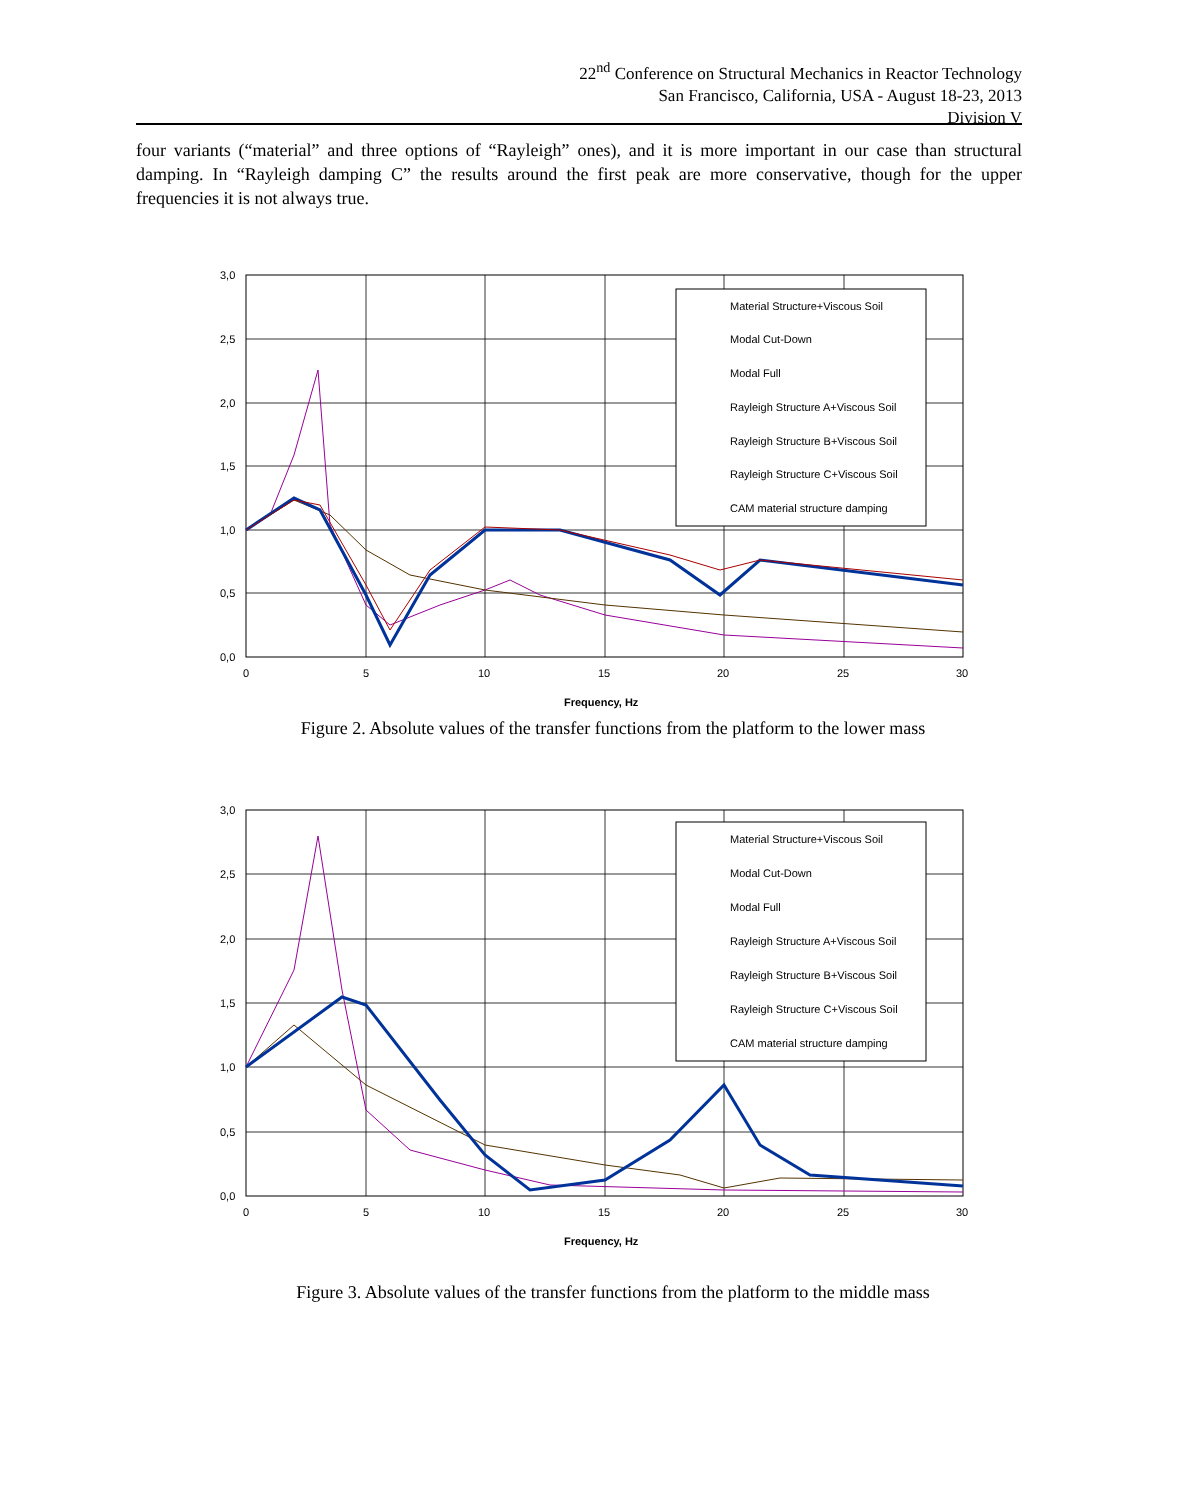22<sup>nd</sup> Conference on Structural Mechanics in Reactor Technology
San Francisco, California, USA - August 18-23, 2013
Division V
four variants (“material” and three options of “Rayleigh” ones), and it is more important in our case than structural damping. In “Rayleigh damping C” the results around the first peak are more conservative, though for the upper frequencies it is not always true.
3,0
2,5
2,0
1,5
1,0
0,5
0,0
0
5
10
15
20
25
30
Frequency, Hz
Material Structure+Viscous Soil
Modal Cut-Down
Modal Full
Rayleigh Structure A+Viscous Soil
Rayleigh Structure B+Viscous Soil
Rayleigh Structure C+Viscous Soil
CAM material structure damping
Figure 2. Absolute values of the transfer functions from the platform to the lower mass
3,0
2,5
2,0
1,5
1,0
0,5
0,0
0
5
10
15
20
25
30
Frequency, Hz
Material Structure+Viscous Soil
Modal Cut-Down
Modal Full
Rayleigh Structure A+Viscous Soil
Rayleigh Structure B+Viscous Soil
Rayleigh Structure C+Viscous Soil
CAM material structure damping
Figure 3. Absolute values of the transfer functions from the platform to the middle mass